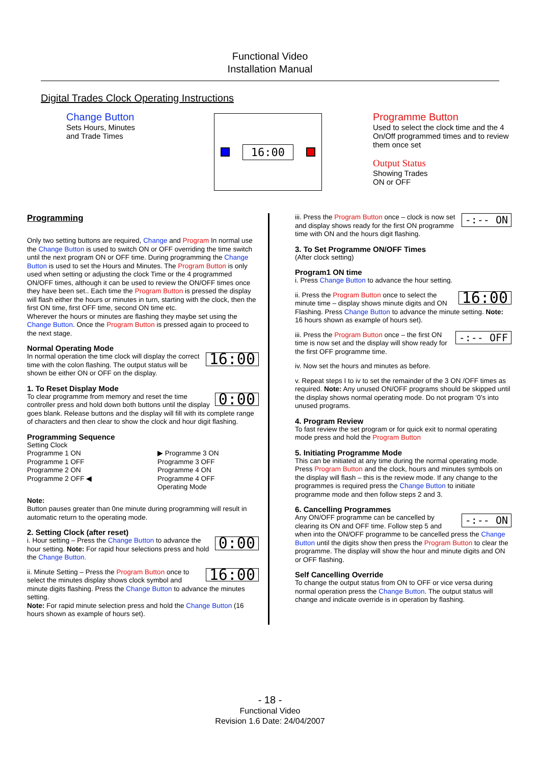Functional Video
Installation Manual
Digital Trades Clock Operating Instructions
Change Button
Sets Hours, Minutes
and Trade Times
16:00
Programme Button
Used to select the clock time and the 4 On/Off programmed times and to review them once set
Output Status
Showing Trades
ON or OFF
Programming
Only two setting buttons are required, Change and Program In normal use the Change Button is used to switch ON or OFF overriding the time switch until the next program ON or OFF time. During programming the Change Button is used to set the Hours and Minutes. The Program Button is only used when setting or adjusting the clock Time or the 4 programmed ON/OFF times, although it can be used to review the ON/OFF times once they have been set.. Each time the Program Button is pressed the display will flash either the hours or minutes in turn, starting with the clock, then the first ON time, first OFF time, second ON time etc.
Wherever the hours or minutes are flashing they maybe set using the Change Button. Once the Program Button is pressed again to proceed to the next stage.
Normal Operating Mode
16:00 In normal operation the time clock will display the correct time with the colon flashing. The output status will be shown be either ON or OFF on the display.
1. To Reset Display Mode
0:00 To clear programme from memory and reset the time controller press and hold down both buttons until the display goes blank. Release buttons and the display will fill with its complete range of characters and then clear to show the clock and hour digit flashing.
Programming Sequence
Setting Clock
Programme 1 ON
Programme 1 OFF
Programme 2 ON
Programme 2 OFF ◀
▶ Programme 3 ON
Programme 3 OFF
Programme 4 ON
Programme 4 OFF
Operating Mode
Note:
Button pauses greater than 0ne minute during programming will result in automatic return to the operating mode.
2. Setting Clock (after reset)
0:00 i. Hour setting – Press the Change Button to advance the hour setting. Note: For rapid hour selections press and hold the Change Button.
16:00 ii. Minute Setting – Press the Program Button once to select the minutes display shows clock symbol and minute digits flashing. Press the Change Button to advance the minutes setting.
Note: For rapid minute selection press and hold the Change Button (16 hours shown as example of hours set).
-:-- ON iii. Press the Program Button once – clock is now set and display shows ready for the first ON programme time with ON and the hours digit flashing.
3. To Set Programme ON/OFF Times
(After clock setting)
Program1 ON time
i. Press Change Button to advance the hour setting.
16:00 ii. Press the Program Button once to select the minute time – display shows minute digits and ON Flashing. Press Change Button to advance the minute setting. Note: 16 hours shown as example of hours set).
-:-- OFF iii. Press the Program Button once – the first ON time is now set and the display will show ready for the first OFF programme time.
iv. Now set the hours and minutes as before.
v. Repeat steps I to iv to set the remainder of the 3 ON /OFF times as required. Note: Any unused ON/OFF programs should be skipped until the display shows normal operating mode. Do not program ‘0’s into unused programs.
4. Program Review
To fast review the set program or for quick exit to normal operating mode press and hold the Program Button
5. Initiating Programme Mode
This can be initiated at any time during the normal operating mode. Press Program Button and the clock, hours and minutes symbols on the display will flash – this is the review mode. If any change to the programmes is required press the Change Button to initiate programme mode and then follow steps 2 and 3.
6. Cancelling Programmes
-:-- ON Any ON/OFF programme can be cancelled by clearing its ON and OFF time. Follow step 5 and when into the ON/OFF programme to be cancelled press the Change Button until the digits show then press the Program Button to clear the programme. The display will show the hour and minute digits and ON or OFF flashing.
Self Cancelling Override
To change the output status from ON to OFF or vice versa during normal operation press the Change Button. The output status will change and indicate override is in operation by flashing.
- 18 -
Functional Video
Revision 1.6 Date: 24/04/2007